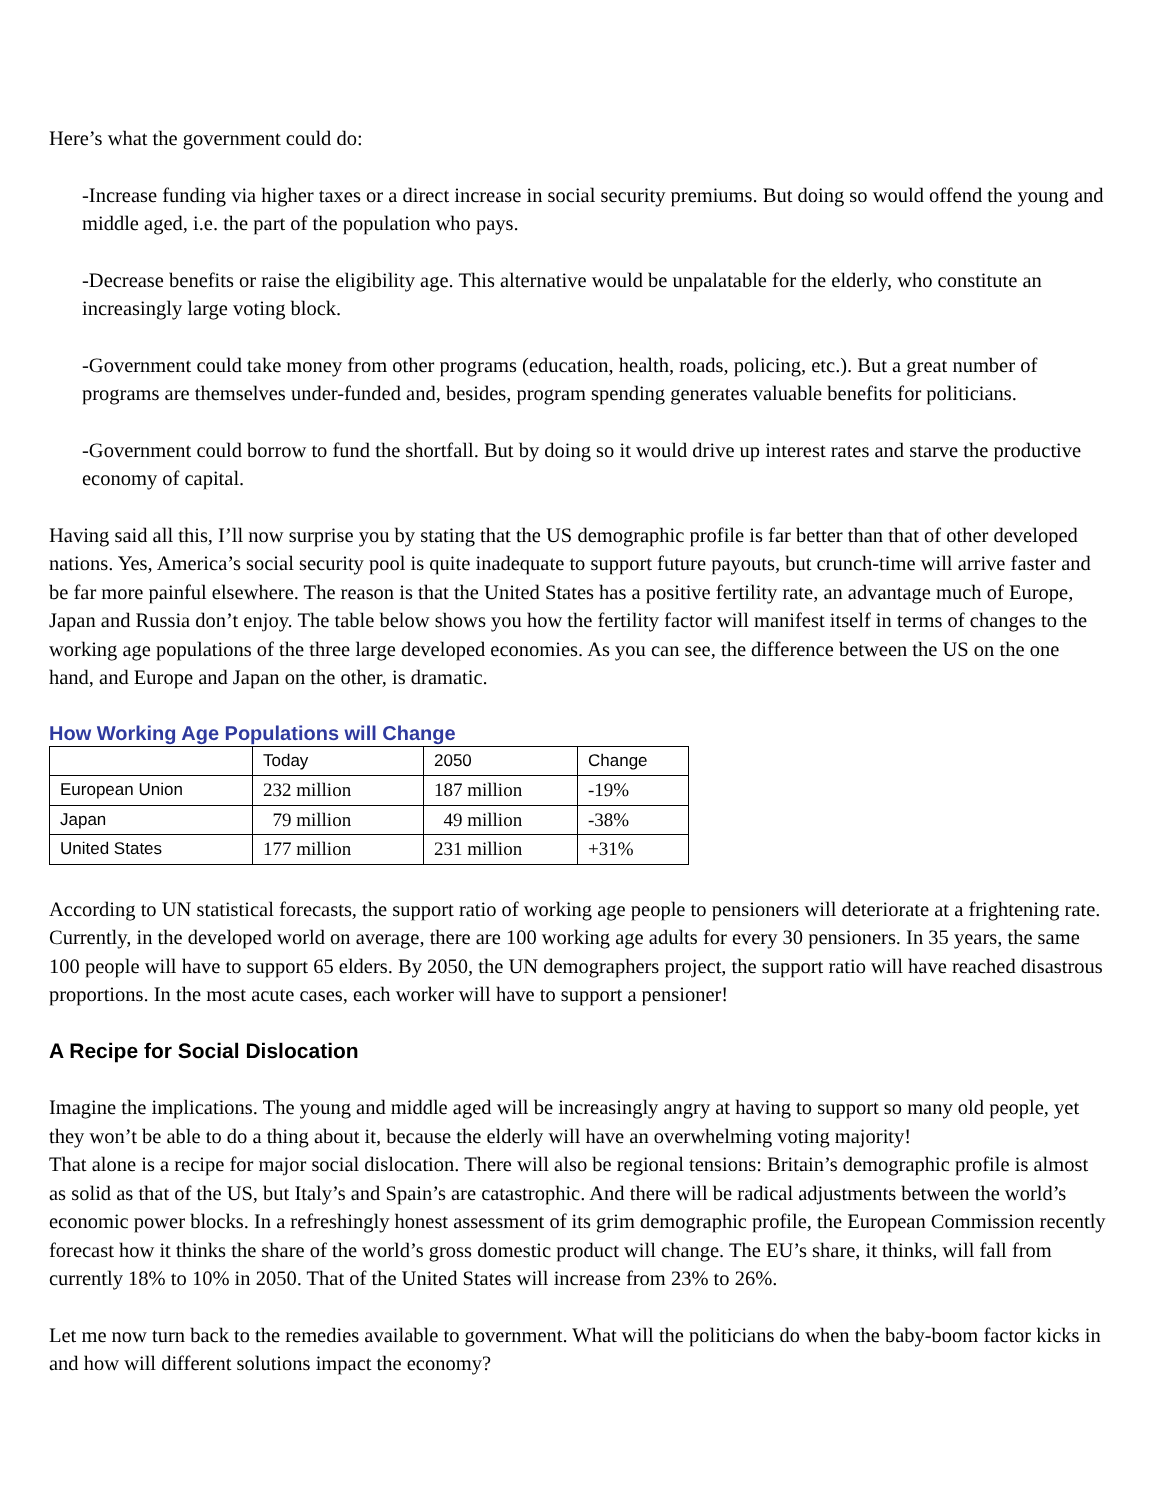Here’s what the government could do:
-Increase funding via higher taxes or a direct increase in social security premiums. But doing so would offend the young and middle aged, i.e. the part of the population who pays.
-Decrease benefits or raise the eligibility age. This alternative would be unpalatable for the elderly, who constitute an increasingly large voting block.
-Government could take money from other programs (education, health, roads, policing, etc.). But a great number of programs are themselves under-funded and, besides, program spending generates valuable benefits for politicians.
-Government could borrow to fund the shortfall. But by doing so it would drive up interest rates and starve the productive economy of capital.
Having said all this, I’ll now surprise you by stating that the US demographic profile is far better than that of other developed nations. Yes, America’s social security pool is quite inadequate to support future payouts, but crunch-time will arrive faster and be far more painful elsewhere. The reason is that the United States has a positive fertility rate, an advantage much of Europe, Japan and Russia don’t enjoy. The table below shows you how the fertility factor will manifest itself in terms of changes to the working age populations of the three large developed economies. As you can see, the difference between the US on the one hand, and Europe and Japan on the other, is dramatic.
How Working Age Populations will Change
| | Today | 2050 | Change |
| --- | --- | --- | --- |
| European Union | 232 million | 187 million | -19% |
| Japan | 79 million | 49 million | -38% |
| United States | 177 million | 231 million | +31% |
According to UN statistical forecasts, the support ratio of working age people to pensioners will deteriorate at a frightening rate. Currently, in the developed world on average, there are 100 working age adults for every 30 pensioners. In 35 years, the same 100 people will have to support 65 elders. By 2050, the UN demographers project, the support ratio will have reached disastrous proportions. In the most acute cases, each worker will have to support a pensioner!
A Recipe for Social Dislocation
Imagine the implications. The young and middle aged will be increasingly angry at having to support so many old people, yet they won’t be able to do a thing about it, because the elderly will have an overwhelming voting majority!
That alone is a recipe for major social dislocation. There will also be regional tensions: Britain’s demographic profile is almost as solid as that of the US, but Italy’s and Spain’s are catastrophic. And there will be radical adjustments between the world’s economic power blocks. In a refreshingly honest assessment of its grim demographic profile, the European Commission recently forecast how it thinks the share of the world’s gross domestic product will change. The EU’s share, it thinks, will fall from currently 18% to 10% in 2050. That of the United States will increase from 23% to 26%.
Let me now turn back to the remedies available to government. What will the politicians do when the baby-boom factor kicks in and how will different solutions impact the economy?